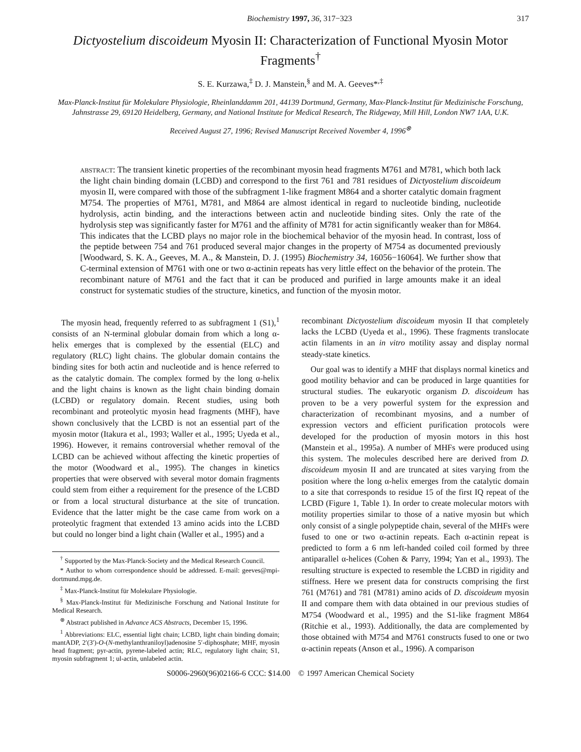Biochemistry 1997, 36, 317−323 317
Dictyostelium discoideum Myosin II: Characterization of Functional Myosin Motor Fragments<sup>†</sup>
S. E. Kurzawa,<sup>‡</sup> D. J. Manstein,<sup>§</sup> and M. A. Geeves*<sup>,‡</sup>
Max-Planck-Institut für Molekulare Physiologie, Rheinlanddamm 201, 44139 Dortmund, Germany, Max-Planck-Institut für Medizinische Forschung, Jahnstrasse 29, 69120 Heidelberg, Germany, and National Institute for Medical Research, The Ridgeway, Mill Hill, London NW7 1AA, U.K.
Received August 27, 1996; Revised Manuscript Received November 4, 1996<sup>⊗</sup>
ABSTRACT: The transient kinetic properties of the recombinant myosin head fragments M761 and M781, which both lack the light chain binding domain (LCBD) and correspond to the first 761 and 781 residues of Dictyostelium discoideum myosin II, were compared with those of the subfragment 1-like fragment M864 and a shorter catalytic domain fragment M754. The properties of M761, M781, and M864 are almost identical in regard to nucleotide binding, nucleotide hydrolysis, actin binding, and the interactions between actin and nucleotide binding sites. Only the rate of the hydrolysis step was significantly faster for M761 and the affinity of M781 for actin significantly weaker than for M864. This indicates that the LCBD plays no major role in the biochemical behavior of the myosin head. In contrast, loss of the peptide between 754 and 761 produced several major changes in the property of M754 as documented previously [Woodward, S. K. A., Geeves, M. A., & Manstein, D. J. (1995) Biochemistry 34, 16056−16064]. We further show that C-terminal extension of M761 with one or two α-actinin repeats has very little effect on the behavior of the protein. The recombinant nature of M761 and the fact that it can be produced and purified in large amounts make it an ideal construct for systematic studies of the structure, kinetics, and function of the myosin motor.
The myosin head, frequently referred to as subfragment 1 (S1),<sup>1</sup> consists of an N-terminal globular domain from which a long α-helix emerges that is complexed by the essential (ELC) and regulatory (RLC) light chains. The globular domain contains the binding sites for both actin and nucleotide and is hence referred to as the catalytic domain. The complex formed by the long α-helix and the light chains is known as the light chain binding domain (LCBD) or regulatory domain. Recent studies, using both recombinant and proteolytic myosin head fragments (MHF), have shown conclusively that the LCBD is not an essential part of the myosin motor (Itakura et al., 1993; Waller et al., 1995; Uyeda et al., 1996). However, it remains controversial whether removal of the LCBD can be achieved without affecting the kinetic properties of the motor (Woodward et al., 1995). The changes in kinetics properties that were observed with several motor domain fragments could stem from either a requirement for the presence of the LCBD or from a local structural disturbance at the site of truncation. Evidence that the latter might be the case came from work on a proteolytic fragment that extended 13 amino acids into the LCBD but could no longer bind a light chain (Waller et al., 1995) and a
<sup>†</sup> Supported by the Max-Planck-Society and the Medical Research Council.
* Author to whom correspondence should be addressed. E-mail: geeves@mpi-dortmund.mpg.de.
<sup>‡</sup> Max-Planck-Institut für Molekulare Physiologie.
<sup>§</sup> Max-Planck-Institut für Medizinische Forschung and National Institute for Medical Research.
<sup>⊗</sup> Abstract published in Advance ACS Abstracts, December 15, 1996.
<sup>1</sup> Abbreviations: ELC, essential light chain; LCBD, light chain binding domain; mantADP, 2′(3′)-O-(N-methylanthraniloyl)adenosine 5′-diphosphate; MHF, myosin head fragment; pyr-actin, pyrene-labeled actin; RLC, regulatory light chain; S1, myosin subfragment 1; ul-actin, unlabeled actin.
recombinant Dictyostelium discoideum myosin II that completely lacks the LCBD (Uyeda et al., 1996). These fragments translocate actin filaments in an in vitro motility assay and display normal steady-state kinetics.
Our goal was to identify a MHF that displays normal kinetics and good motility behavior and can be produced in large quantities for structural studies. The eukaryotic organism D. discoideum has proven to be a very powerful system for the expression and characterization of recombinant myosins, and a number of expression vectors and efficient purification protocols were developed for the production of myosin motors in this host (Manstein et al., 1995a). A number of MHFs were produced using this system. The molecules described here are derived from D. discoideum myosin II and are truncated at sites varying from the position where the long α-helix emerges from the catalytic domain to a site that corresponds to residue 15 of the first IQ repeat of the LCBD (Figure 1, Table 1). In order to create molecular motors with motility properties similar to those of a native myosin but which only consist of a single polypeptide chain, several of the MHFs were fused to one or two α-actinin repeats. Each α-actinin repeat is predicted to form a 6 nm left-handed coiled coil formed by three antiparallel α-helices (Cohen & Parry, 1994; Yan et al., 1993). The resulting structure is expected to resemble the LCBD in rigidity and stiffness. Here we present data for constructs comprising the first 761 (M761) and 781 (M781) amino acids of D. discoideum myosin II and compare them with data obtained in our previous studies of M754 (Woodward et al., 1995) and the S1-like fragment M864 (Ritchie et al., 1993). Additionally, the data are complemented by those obtained with M754 and M761 constructs fused to one or two α-actinin repeats (Anson et al., 1996). A comparison
S0006-2960(96)02166-6 CCC: $14.00 © 1997 American Chemical Society